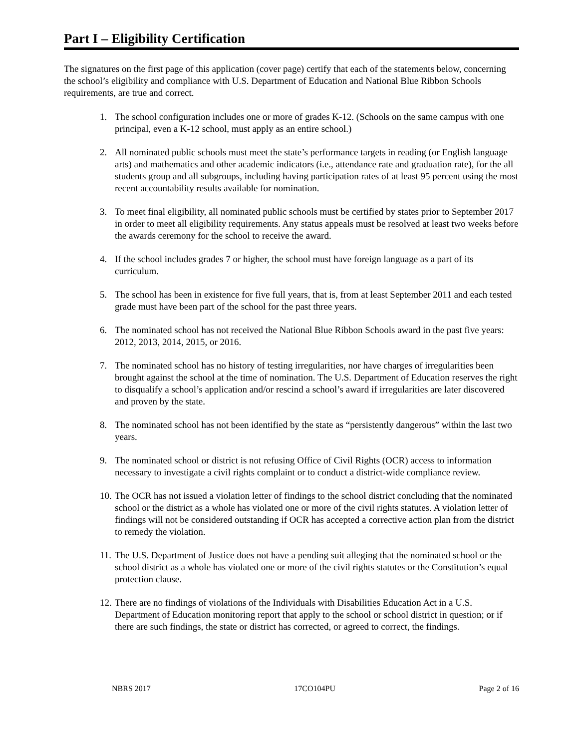Part I – Eligibility Certification
The signatures on the first page of this application (cover page) certify that each of the statements below, concerning the school’s eligibility and compliance with U.S. Department of Education and National Blue Ribbon Schools requirements, are true and correct.
1. The school configuration includes one or more of grades K-12. (Schools on the same campus with one principal, even a K-12 school, must apply as an entire school.)
2. All nominated public schools must meet the state’s performance targets in reading (or English language arts) and mathematics and other academic indicators (i.e., attendance rate and graduation rate), for the all students group and all subgroups, including having participation rates of at least 95 percent using the most recent accountability results available for nomination.
3. To meet final eligibility, all nominated public schools must be certified by states prior to September 2017 in order to meet all eligibility requirements. Any status appeals must be resolved at least two weeks before the awards ceremony for the school to receive the award.
4. If the school includes grades 7 or higher, the school must have foreign language as a part of its curriculum.
5. The school has been in existence for five full years, that is, from at least September 2011 and each tested grade must have been part of the school for the past three years.
6. The nominated school has not received the National Blue Ribbon Schools award in the past five years: 2012, 2013, 2014, 2015, or 2016.
7. The nominated school has no history of testing irregularities, nor have charges of irregularities been brought against the school at the time of nomination. The U.S. Department of Education reserves the right to disqualify a school’s application and/or rescind a school’s award if irregularities are later discovered and proven by the state.
8. The nominated school has not been identified by the state as “persistently dangerous” within the last two years.
9. The nominated school or district is not refusing Office of Civil Rights (OCR) access to information necessary to investigate a civil rights complaint or to conduct a district-wide compliance review.
10. The OCR has not issued a violation letter of findings to the school district concluding that the nominated school or the district as a whole has violated one or more of the civil rights statutes. A violation letter of findings will not be considered outstanding if OCR has accepted a corrective action plan from the district to remedy the violation.
11. The U.S. Department of Justice does not have a pending suit alleging that the nominated school or the school district as a whole has violated one or more of the civil rights statutes or the Constitution’s equal protection clause.
12. There are no findings of violations of the Individuals with Disabilities Education Act in a U.S. Department of Education monitoring report that apply to the school or school district in question; or if there are such findings, the state or district has corrected, or agreed to correct, the findings.
NBRS 2017 17CO104PU Page 2 of 16